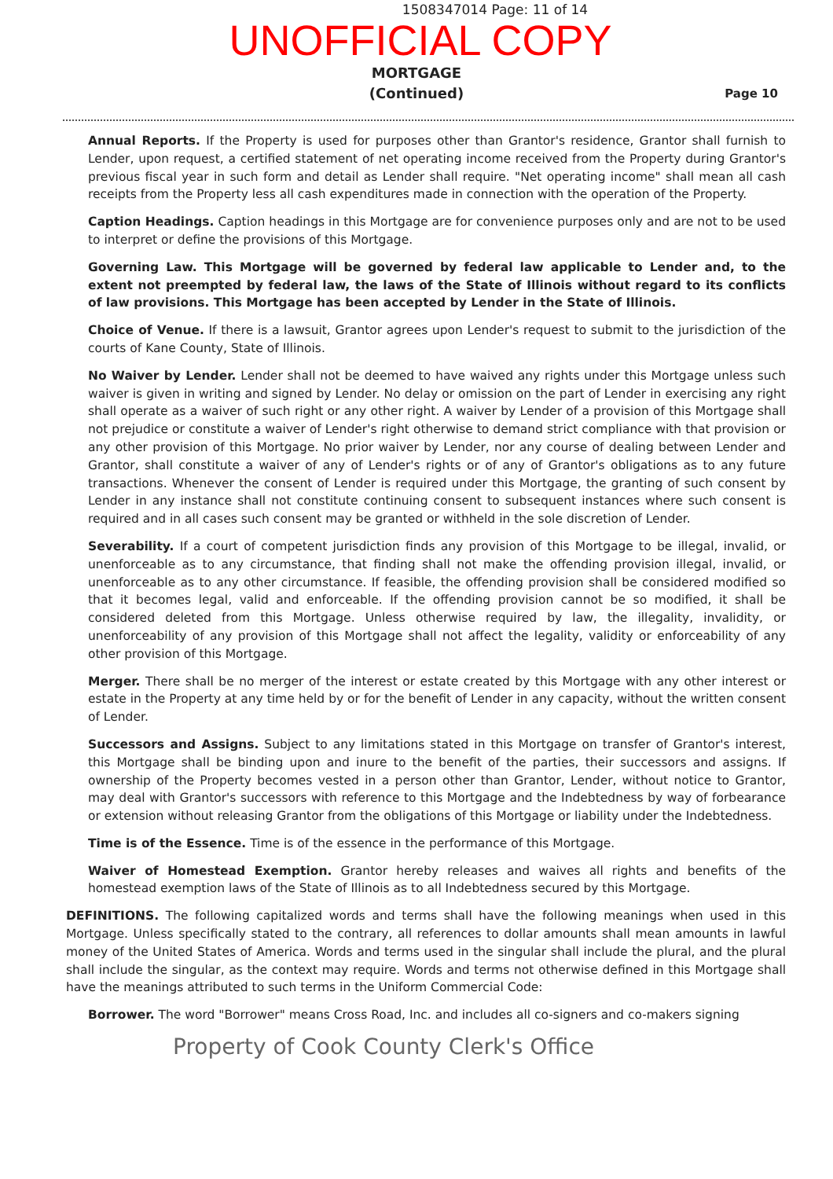1508347014 Page: 11 of 14
UNOFFICIAL COPY
MORTGAGE
(Continued)
Page 10
Annual Reports. If the Property is used for purposes other than Grantor's residence, Grantor shall furnish to Lender, upon request, a certified statement of net operating income received from the Property during Grantor's previous fiscal year in such form and detail as Lender shall require. "Net operating income" shall mean all cash receipts from the Property less all cash expenditures made in connection with the operation of the Property.
Caption Headings. Caption headings in this Mortgage are for convenience purposes only and are not to be used to interpret or define the provisions of this Mortgage.
Governing Law. This Mortgage will be governed by federal law applicable to Lender and, to the extent not preempted by federal law, the laws of the State of Illinois without regard to its conflicts of law provisions. This Mortgage has been accepted by Lender in the State of Illinois.
Choice of Venue. If there is a lawsuit, Grantor agrees upon Lender's request to submit to the jurisdiction of the courts of Kane County, State of Illinois.
No Waiver by Lender. Lender shall not be deemed to have waived any rights under this Mortgage unless such waiver is given in writing and signed by Lender. No delay or omission on the part of Lender in exercising any right shall operate as a waiver of such right or any other right. A waiver by Lender of a provision of this Mortgage shall not prejudice or constitute a waiver of Lender's right otherwise to demand strict compliance with that provision or any other provision of this Mortgage. No prior waiver by Lender, nor any course of dealing between Lender and Grantor, shall constitute a waiver of any of Lender's rights or of any of Grantor's obligations as to any future transactions. Whenever the consent of Lender is required under this Mortgage, the granting of such consent by Lender in any instance shall not constitute continuing consent to subsequent instances where such consent is required and in all cases such consent may be granted or withheld in the sole discretion of Lender.
Severability. If a court of competent jurisdiction finds any provision of this Mortgage to be illegal, invalid, or unenforceable as to any circumstance, that finding shall not make the offending provision illegal, invalid, or unenforceable as to any other circumstance. If feasible, the offending provision shall be considered modified so that it becomes legal, valid and enforceable. If the offending provision cannot be so modified, it shall be considered deleted from this Mortgage. Unless otherwise required by law, the illegality, invalidity, or unenforceability of any provision of this Mortgage shall not affect the legality, validity or enforceability of any other provision of this Mortgage.
Merger. There shall be no merger of the interest or estate created by this Mortgage with any other interest or estate in the Property at any time held by or for the benefit of Lender in any capacity, without the written consent of Lender.
Successors and Assigns. Subject to any limitations stated in this Mortgage on transfer of Grantor's interest, this Mortgage shall be binding upon and inure to the benefit of the parties, their successors and assigns. If ownership of the Property becomes vested in a person other than Grantor, Lender, without notice to Grantor, may deal with Grantor's successors with reference to this Mortgage and the Indebtedness by way of forbearance or extension without releasing Grantor from the obligations of this Mortgage or liability under the Indebtedness.
Time is of the Essence. Time is of the essence in the performance of this Mortgage.
Waiver of Homestead Exemption. Grantor hereby releases and waives all rights and benefits of the homestead exemption laws of the State of Illinois as to all Indebtedness secured by this Mortgage.
DEFINITIONS. The following capitalized words and terms shall have the following meanings when used in this Mortgage. Unless specifically stated to the contrary, all references to dollar amounts shall mean amounts in lawful money of the United States of America. Words and terms used in the singular shall include the plural, and the plural shall include the singular, as the context may require. Words and terms not otherwise defined in this Mortgage shall have the meanings attributed to such terms in the Uniform Commercial Code:
Borrower. The word "Borrower" means Cross Road, Inc. and includes all co-signers and co-makers signing
Property of Cook County Clerk's Office